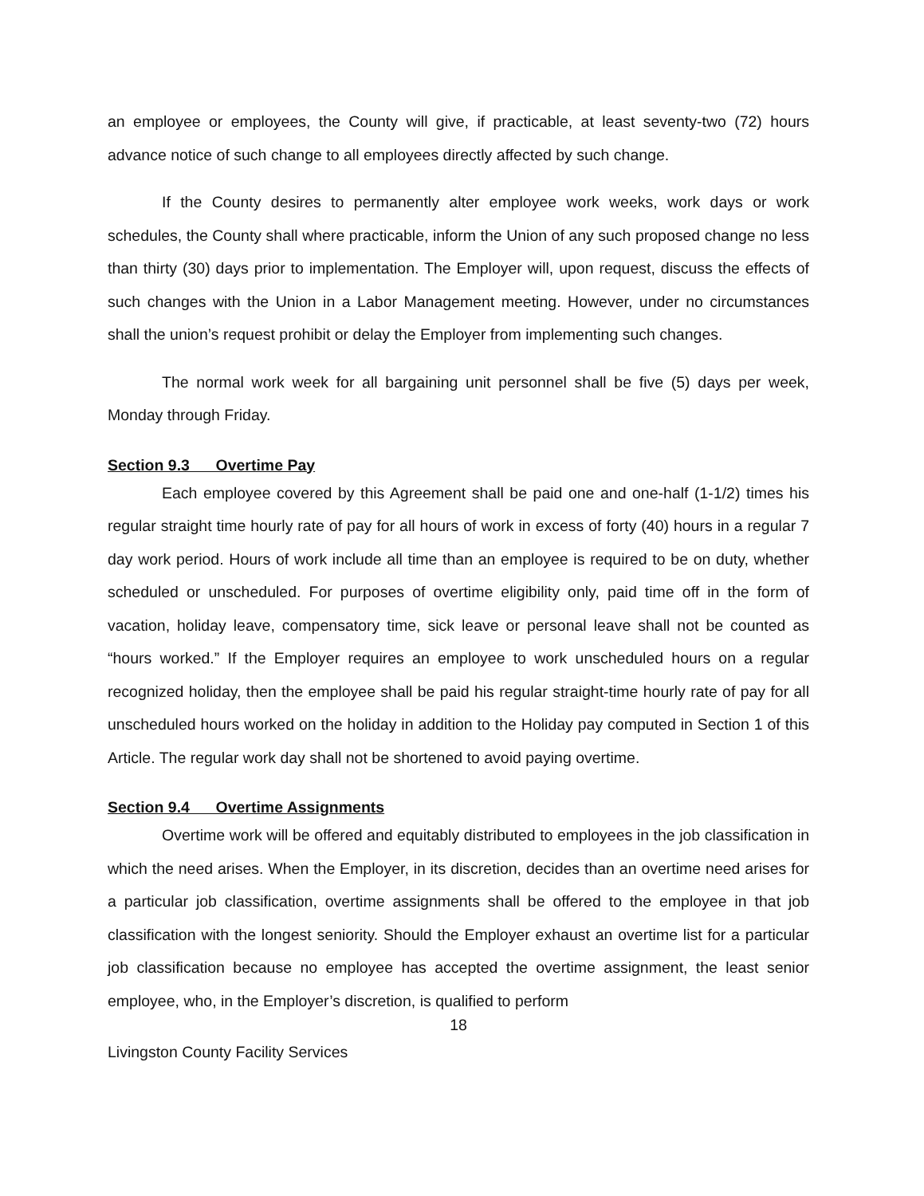an employee or employees, the County will give, if practicable, at least seventy-two (72) hours advance notice of such change to all employees directly affected by such change.
If the County desires to permanently alter employee work weeks, work days or work schedules, the County shall where practicable, inform the Union of any such proposed change no less than thirty (30) days prior to implementation. The Employer will, upon request, discuss the effects of such changes with the Union in a Labor Management meeting. However, under no circumstances shall the union’s request prohibit or delay the Employer from implementing such changes.
The normal work week for all bargaining unit personnel shall be five (5) days per week, Monday through Friday.
Section 9.3 Overtime Pay
Each employee covered by this Agreement shall be paid one and one-half (1-1/2) times his regular straight time hourly rate of pay for all hours of work in excess of forty (40) hours in a regular 7 day work period. Hours of work include all time than an employee is required to be on duty, whether scheduled or unscheduled. For purposes of overtime eligibility only, paid time off in the form of vacation, holiday leave, compensatory time, sick leave or personal leave shall not be counted as “hours worked.” If the Employer requires an employee to work unscheduled hours on a regular recognized holiday, then the employee shall be paid his regular straight-time hourly rate of pay for all unscheduled hours worked on the holiday in addition to the Holiday pay computed in Section 1 of this Article. The regular work day shall not be shortened to avoid paying overtime.
Section 9.4 Overtime Assignments
Overtime work will be offered and equitably distributed to employees in the job classification in which the need arises. When the Employer, in its discretion, decides than an overtime need arises for a particular job classification, overtime assignments shall be offered to the employee in that job classification with the longest seniority. Should the Employer exhaust an overtime list for a particular job classification because no employee has accepted the overtime assignment, the least senior employee, who, in the Employer’s discretion, is qualified to perform
18
Livingston County Facility Services